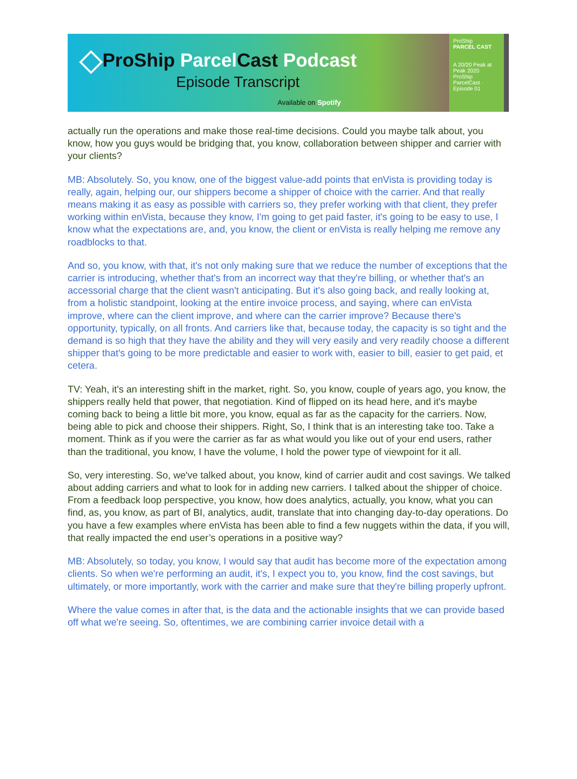ProShip Parcel Cast Podcast
Episode Transcript
Available on Spotify
ProShip
PARCEL CAST
A 20/20 Peak at Peak 2020
ProShip ParcelCast · Episode 01
actually run the operations and make those real-time decisions. Could you maybe talk about, you know, how you guys would be bridging that, you know, collaboration between shipper and carrier with your clients?
MB: Absolutely. So, you know, one of the biggest value-add points that enVista is providing today is really, again, helping our, our shippers become a shipper of choice with the carrier. And that really means making it as easy as possible with carriers so, they prefer working with that client, they prefer working within enVista, because they know, I'm going to get paid faster, it's going to be easy to use, I know what the expectations are, and, you know, the client or enVista is really helping me remove any roadblocks to that.
And so, you know, with that, it's not only making sure that we reduce the number of exceptions that the carrier is introducing, whether that's from an incorrect way that they're billing, or whether that's an accessorial charge that the client wasn't anticipating. But it's also going back, and really looking at, from a holistic standpoint, looking at the entire invoice process, and saying, where can enVista improve, where can the client improve, and where can the carrier improve? Because there's opportunity, typically, on all fronts. And carriers like that, because today, the capacity is so tight and the demand is so high that they have the ability and they will very easily and very readily choose a different shipper that's going to be more predictable and easier to work with, easier to bill, easier to get paid, et cetera.
TV: Yeah, it's an interesting shift in the market, right. So, you know, couple of years ago, you know, the shippers really held that power, that negotiation. Kind of flipped on its head here, and it's maybe coming back to being a little bit more, you know, equal as far as the capacity for the carriers. Now, being able to pick and choose their shippers. Right, So, I think that is an interesting take too. Take a moment. Think as if you were the carrier as far as what would you like out of your end users, rather than the traditional, you know, I have the volume, I hold the power type of viewpoint for it all.
So, very interesting. So, we've talked about, you know, kind of carrier audit and cost savings. We talked about adding carriers and what to look for in adding new carriers. I talked about the shipper of choice. From a feedback loop perspective, you know, how does analytics, actually, you know, what you can find, as, you know, as part of BI, analytics, audit, translate that into changing day-to-day operations. Do you have a few examples where enVista has been able to find a few nuggets within the data, if you will, that really impacted the end user’s operations in a positive way?
MB: Absolutely, so today, you know, I would say that audit has become more of the expectation among clients. So when we're performing an audit, it's, I expect you to, you know, find the cost savings, but ultimately, or more importantly, work with the carrier and make sure that they're billing properly upfront.
Where the value comes in after that, is the data and the actionable insights that we can provide based off what we're seeing. So, oftentimes, we are combining carrier invoice detail with a